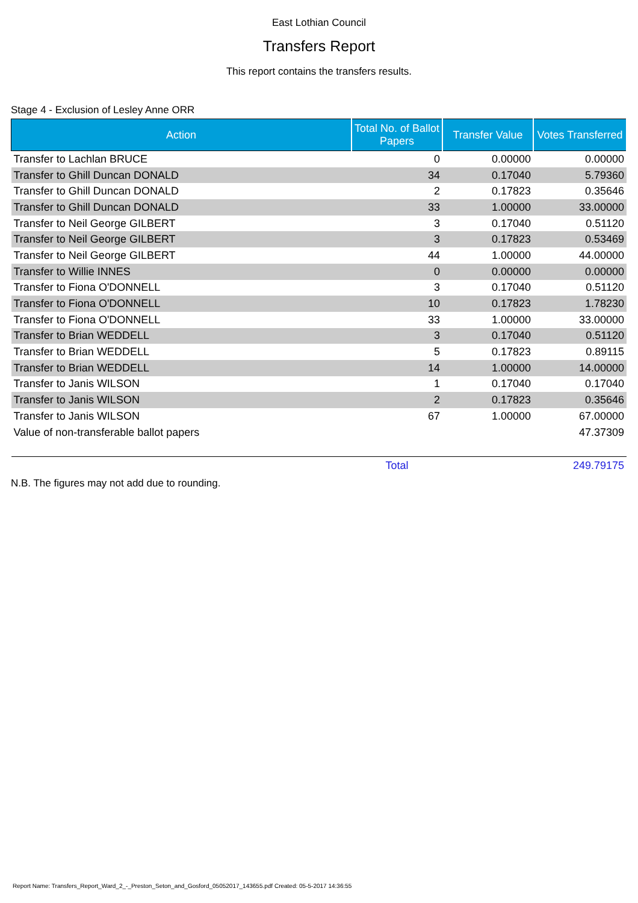East Lothian Council
Transfers Report
This report contains the transfers results.
Stage 4 - Exclusion of Lesley Anne ORR
| Action | Total No. of Ballot Papers | Transfer Value | Votes Transferred |
| --- | --- | --- | --- |
| Transfer to Lachlan BRUCE | 0 | 0.00000 | 0.00000 |
| Transfer to Ghill Duncan DONALD | 34 | 0.17040 | 5.79360 |
| Transfer to Ghill Duncan DONALD | 2 | 0.17823 | 0.35646 |
| Transfer to Ghill Duncan DONALD | 33 | 1.00000 | 33.00000 |
| Transfer to Neil George GILBERT | 3 | 0.17040 | 0.51120 |
| Transfer to Neil George GILBERT | 3 | 0.17823 | 0.53469 |
| Transfer to Neil George GILBERT | 44 | 1.00000 | 44.00000 |
| Transfer to Willie INNES | 0 | 0.00000 | 0.00000 |
| Transfer to Fiona O'DONNELL | 3 | 0.17040 | 0.51120 |
| Transfer to Fiona O'DONNELL | 10 | 0.17823 | 1.78230 |
| Transfer to Fiona O'DONNELL | 33 | 1.00000 | 33.00000 |
| Transfer to Brian WEDDELL | 3 | 0.17040 | 0.51120 |
| Transfer to Brian WEDDELL | 5 | 0.17823 | 0.89115 |
| Transfer to Brian WEDDELL | 14 | 1.00000 | 14.00000 |
| Transfer to Janis WILSON | 1 | 0.17040 | 0.17040 |
| Transfer to Janis WILSON | 2 | 0.17823 | 0.35646 |
| Transfer to Janis WILSON | 67 | 1.00000 | 67.00000 |
| Value of non-transferable ballot papers | | | 47.37309 |
| | Total | | 249.79175 |
N.B. The figures may not add due to rounding.
Report Name: Transfers_Report_Ward_2_-_Preston_Seton_and_Gosford_05052017_143655.pdf Created: 05-5-2017 14:36:55